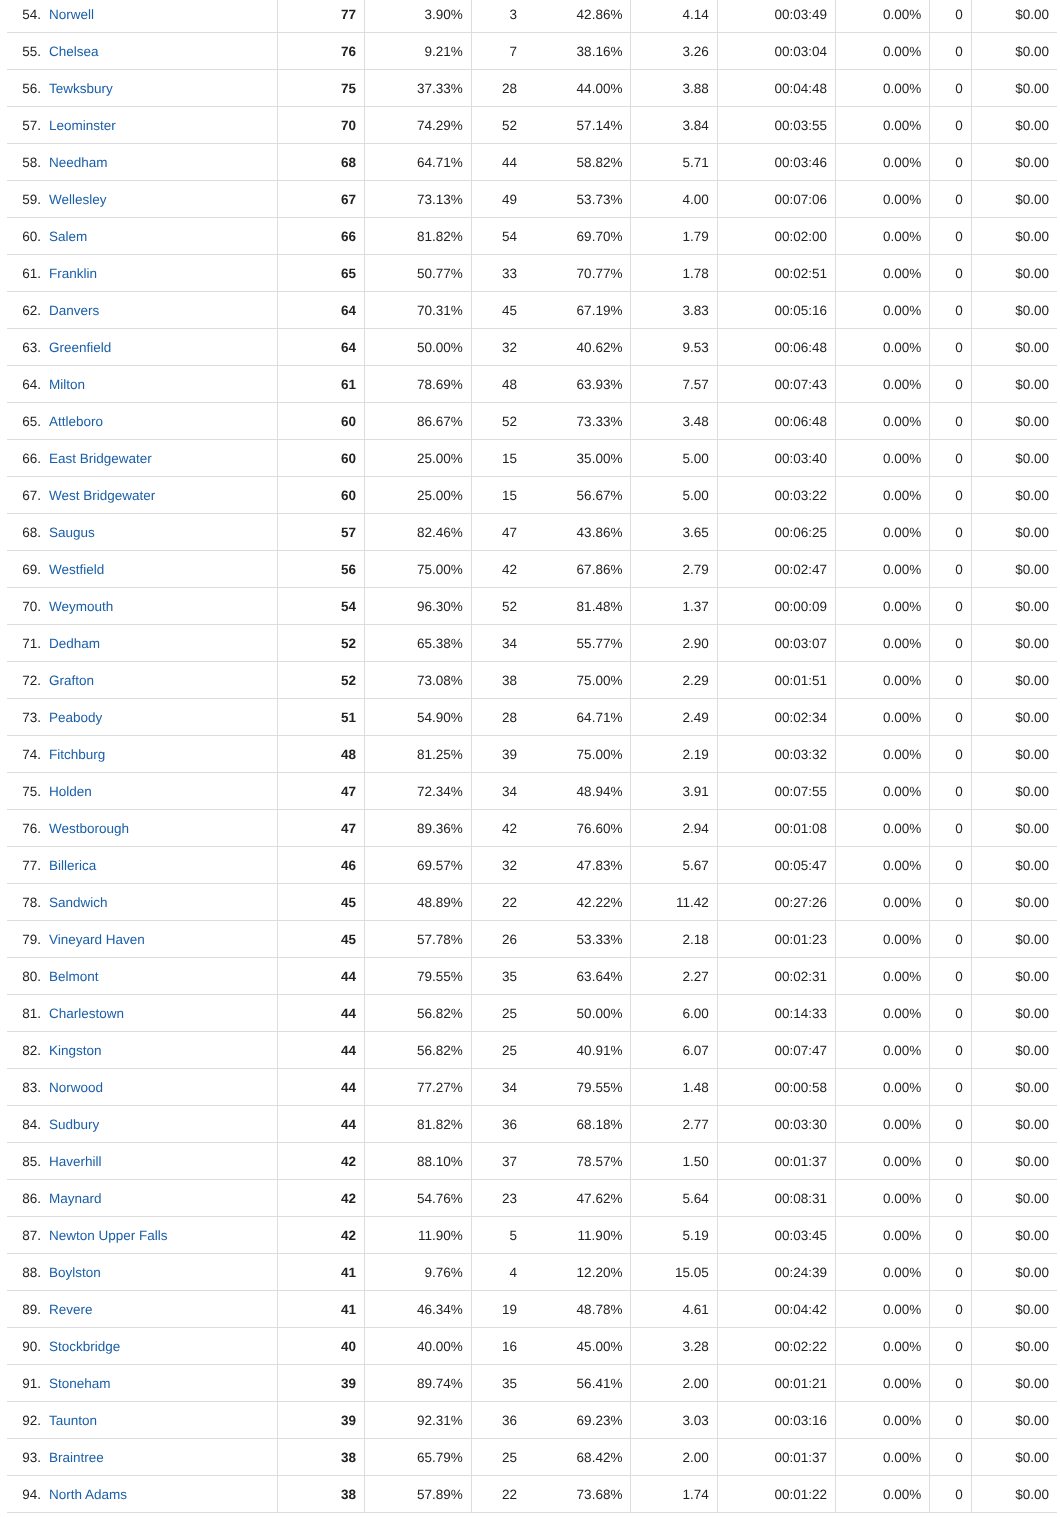| 54. | Norwell | 77 | 3.90% | 3 | 42.86% | 4.14 | 00:03:49 | 0.00% | 0 | $0.00 |
| 55. | Chelsea | 76 | 9.21% | 7 | 38.16% | 3.26 | 00:03:04 | 0.00% | 0 | $0.00 |
| 56. | Tewksbury | 75 | 37.33% | 28 | 44.00% | 3.88 | 00:04:48 | 0.00% | 0 | $0.00 |
| 57. | Leominster | 70 | 74.29% | 52 | 57.14% | 3.84 | 00:03:55 | 0.00% | 0 | $0.00 |
| 58. | Needham | 68 | 64.71% | 44 | 58.82% | 5.71 | 00:03:46 | 0.00% | 0 | $0.00 |
| 59. | Wellesley | 67 | 73.13% | 49 | 53.73% | 4.00 | 00:07:06 | 0.00% | 0 | $0.00 |
| 60. | Salem | 66 | 81.82% | 54 | 69.70% | 1.79 | 00:02:00 | 0.00% | 0 | $0.00 |
| 61. | Franklin | 65 | 50.77% | 33 | 70.77% | 1.78 | 00:02:51 | 0.00% | 0 | $0.00 |
| 62. | Danvers | 64 | 70.31% | 45 | 67.19% | 3.83 | 00:05:16 | 0.00% | 0 | $0.00 |
| 63. | Greenfield | 64 | 50.00% | 32 | 40.62% | 9.53 | 00:06:48 | 0.00% | 0 | $0.00 |
| 64. | Milton | 61 | 78.69% | 48 | 63.93% | 7.57 | 00:07:43 | 0.00% | 0 | $0.00 |
| 65. | Attleboro | 60 | 86.67% | 52 | 73.33% | 3.48 | 00:06:48 | 0.00% | 0 | $0.00 |
| 66. | East Bridgewater | 60 | 25.00% | 15 | 35.00% | 5.00 | 00:03:40 | 0.00% | 0 | $0.00 |
| 67. | West Bridgewater | 60 | 25.00% | 15 | 56.67% | 5.00 | 00:03:22 | 0.00% | 0 | $0.00 |
| 68. | Saugus | 57 | 82.46% | 47 | 43.86% | 3.65 | 00:06:25 | 0.00% | 0 | $0.00 |
| 69. | Westfield | 56 | 75.00% | 42 | 67.86% | 2.79 | 00:02:47 | 0.00% | 0 | $0.00 |
| 70. | Weymouth | 54 | 96.30% | 52 | 81.48% | 1.37 | 00:00:09 | 0.00% | 0 | $0.00 |
| 71. | Dedham | 52 | 65.38% | 34 | 55.77% | 2.90 | 00:03:07 | 0.00% | 0 | $0.00 |
| 72. | Grafton | 52 | 73.08% | 38 | 75.00% | 2.29 | 00:01:51 | 0.00% | 0 | $0.00 |
| 73. | Peabody | 51 | 54.90% | 28 | 64.71% | 2.49 | 00:02:34 | 0.00% | 0 | $0.00 |
| 74. | Fitchburg | 48 | 81.25% | 39 | 75.00% | 2.19 | 00:03:32 | 0.00% | 0 | $0.00 |
| 75. | Holden | 47 | 72.34% | 34 | 48.94% | 3.91 | 00:07:55 | 0.00% | 0 | $0.00 |
| 76. | Westborough | 47 | 89.36% | 42 | 76.60% | 2.94 | 00:01:08 | 0.00% | 0 | $0.00 |
| 77. | Billerica | 46 | 69.57% | 32 | 47.83% | 5.67 | 00:05:47 | 0.00% | 0 | $0.00 |
| 78. | Sandwich | 45 | 48.89% | 22 | 42.22% | 11.42 | 00:27:26 | 0.00% | 0 | $0.00 |
| 79. | Vineyard Haven | 45 | 57.78% | 26 | 53.33% | 2.18 | 00:01:23 | 0.00% | 0 | $0.00 |
| 80. | Belmont | 44 | 79.55% | 35 | 63.64% | 2.27 | 00:02:31 | 0.00% | 0 | $0.00 |
| 81. | Charlestown | 44 | 56.82% | 25 | 50.00% | 6.00 | 00:14:33 | 0.00% | 0 | $0.00 |
| 82. | Kingston | 44 | 56.82% | 25 | 40.91% | 6.07 | 00:07:47 | 0.00% | 0 | $0.00 |
| 83. | Norwood | 44 | 77.27% | 34 | 79.55% | 1.48 | 00:00:58 | 0.00% | 0 | $0.00 |
| 84. | Sudbury | 44 | 81.82% | 36 | 68.18% | 2.77 | 00:03:30 | 0.00% | 0 | $0.00 |
| 85. | Haverhill | 42 | 88.10% | 37 | 78.57% | 1.50 | 00:01:37 | 0.00% | 0 | $0.00 |
| 86. | Maynard | 42 | 54.76% | 23 | 47.62% | 5.64 | 00:08:31 | 0.00% | 0 | $0.00 |
| 87. | Newton Upper Falls | 42 | 11.90% | 5 | 11.90% | 5.19 | 00:03:45 | 0.00% | 0 | $0.00 |
| 88. | Boylston | 41 | 9.76% | 4 | 12.20% | 15.05 | 00:24:39 | 0.00% | 0 | $0.00 |
| 89. | Revere | 41 | 46.34% | 19 | 48.78% | 4.61 | 00:04:42 | 0.00% | 0 | $0.00 |
| 90. | Stockbridge | 40 | 40.00% | 16 | 45.00% | 3.28 | 00:02:22 | 0.00% | 0 | $0.00 |
| 91. | Stoneham | 39 | 89.74% | 35 | 56.41% | 2.00 | 00:01:21 | 0.00% | 0 | $0.00 |
| 92. | Taunton | 39 | 92.31% | 36 | 69.23% | 3.03 | 00:03:16 | 0.00% | 0 | $0.00 |
| 93. | Braintree | 38 | 65.79% | 25 | 68.42% | 2.00 | 00:01:37 | 0.00% | 0 | $0.00 |
| 94. | North Adams | 38 | 57.89% | 22 | 73.68% | 1.74 | 00:01:22 | 0.00% | 0 | $0.00 |